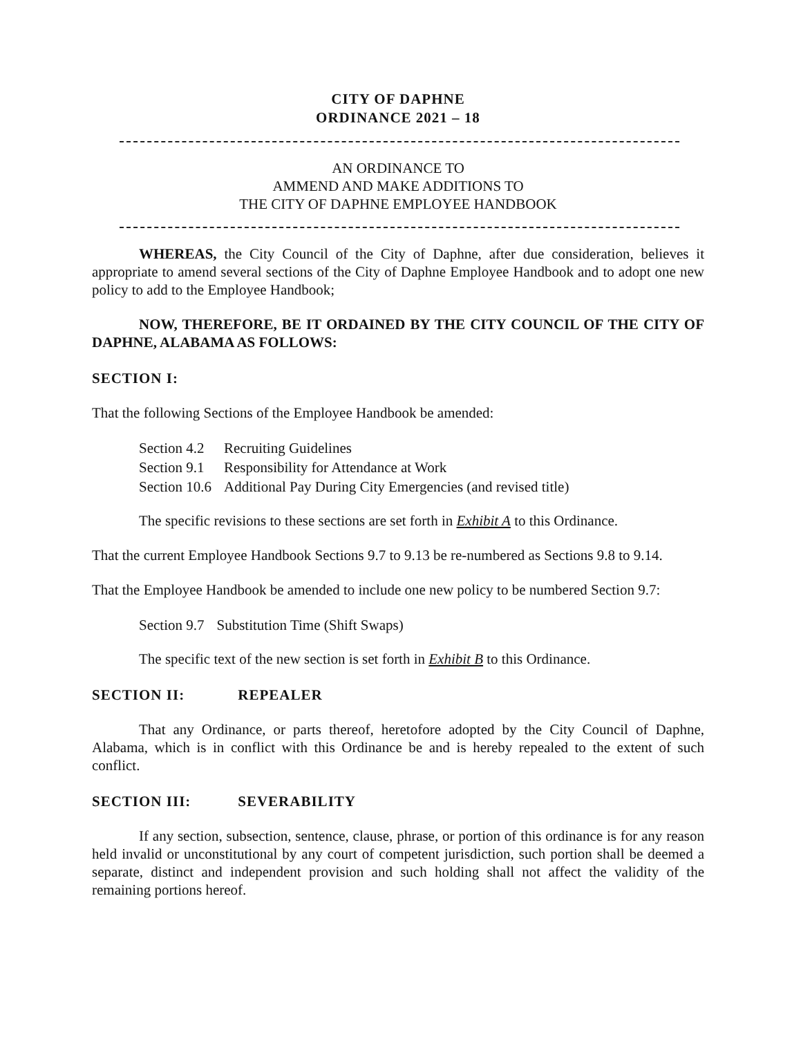CITY OF DAPHNE
ORDINANCE 2021 – 18
AN ORDINANCE TO
AMMEND AND MAKE ADDITIONS TO
THE CITY OF DAPHNE EMPLOYEE HANDBOOK
WHEREAS, the City Council of the City of Daphne, after due consideration, believes it appropriate to amend several sections of the City of Daphne Employee Handbook and to adopt one new policy to add to the Employee Handbook;
NOW, THEREFORE, BE IT ORDAINED BY THE CITY COUNCIL OF THE CITY OF DAPHNE, ALABAMA AS FOLLOWS:
SECTION I:
That the following Sections of the Employee Handbook be amended:
| Section 4.2 | Recruiting Guidelines |
| Section 9.1 | Responsibility for Attendance at Work |
| Section 10.6 | Additional Pay During City Emergencies (and revised title) |
The specific revisions to these sections are set forth in Exhibit A to this Ordinance.
That the current Employee Handbook Sections 9.7 to 9.13 be re-numbered as Sections 9.8 to 9.14.
That the Employee Handbook be amended to include one new policy to be numbered Section 9.7:
| Section 9.7 | Substitution Time (Shift Swaps) |
The specific text of the new section is set forth in Exhibit B to this Ordinance.
SECTION II: REPEALER
That any Ordinance, or parts thereof, heretofore adopted by the City Council of Daphne, Alabama, which is in conflict with this Ordinance be and is hereby repealed to the extent of such conflict.
SECTION III: SEVERABILITY
If any section, subsection, sentence, clause, phrase, or portion of this ordinance is for any reason held invalid or unconstitutional by any court of competent jurisdiction, such portion shall be deemed a separate, distinct and independent provision and such holding shall not affect the validity of the remaining portions hereof.